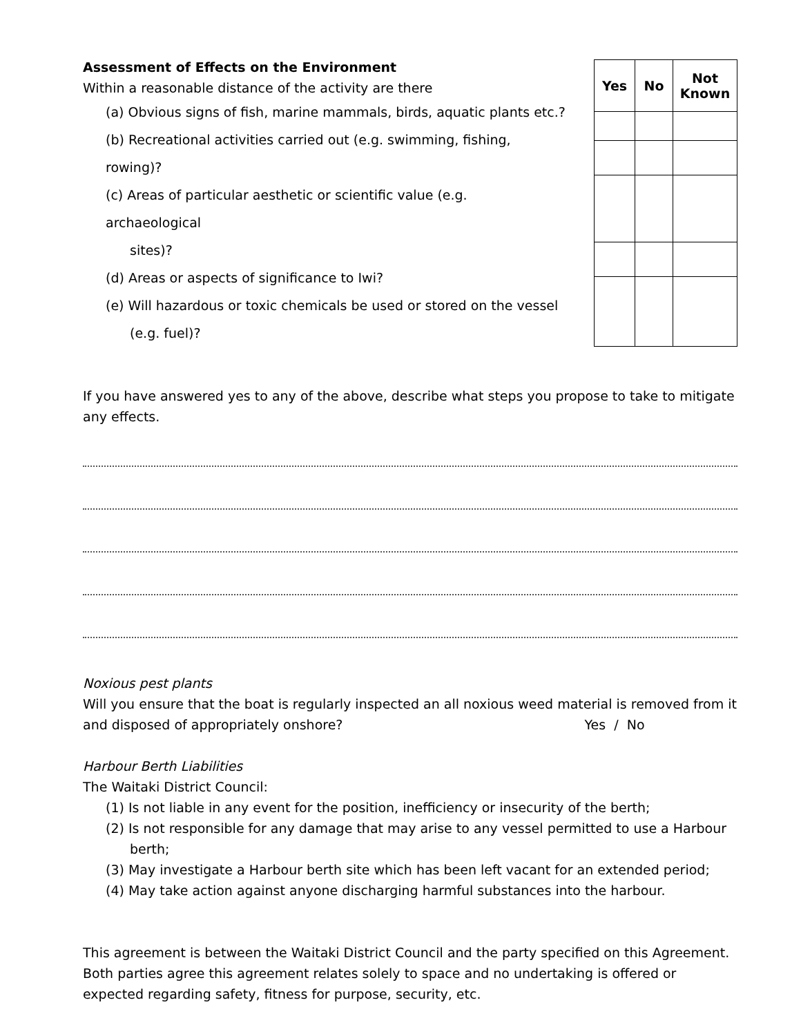Assessment of Effects on the Environment
Within a reasonable distance of the activity are there
(a) Obvious signs of fish, marine mammals, birds, aquatic plants etc.?
(b) Recreational activities carried out (e.g. swimming, fishing, rowing)?
(c) Areas of particular aesthetic or scientific value (e.g. archaeological
sites)?
(d) Areas or aspects of significance to Iwi?
(e) Will hazardous or toxic chemicals be used or stored on the vessel
(e.g. fuel)?
| Yes | No | Not Known |
| --- | --- | --- |
If you have answered yes to any of the above, describe what steps you propose to take to mitigate any effects.
Noxious pest plants
Will you ensure that the boat is regularly inspected an all noxious weed material is removed from it and disposed of appropriately onshore? Yes / No
Harbour Berth Liabilities
The Waitaki District Council:
(1) Is not liable in any event for the position, inefficiency or insecurity of the berth;
(2) Is not responsible for any damage that may arise to any vessel permitted to use a Harbour berth;
(3) May investigate a Harbour berth site which has been left vacant for an extended period;
(4) May take action against anyone discharging harmful substances into the harbour.
This agreement is between the Waitaki District Council and the party specified on this Agreement. Both parties agree this agreement relates solely to space and no undertaking is offered or expected regarding safety, fitness for purpose, security, etc.